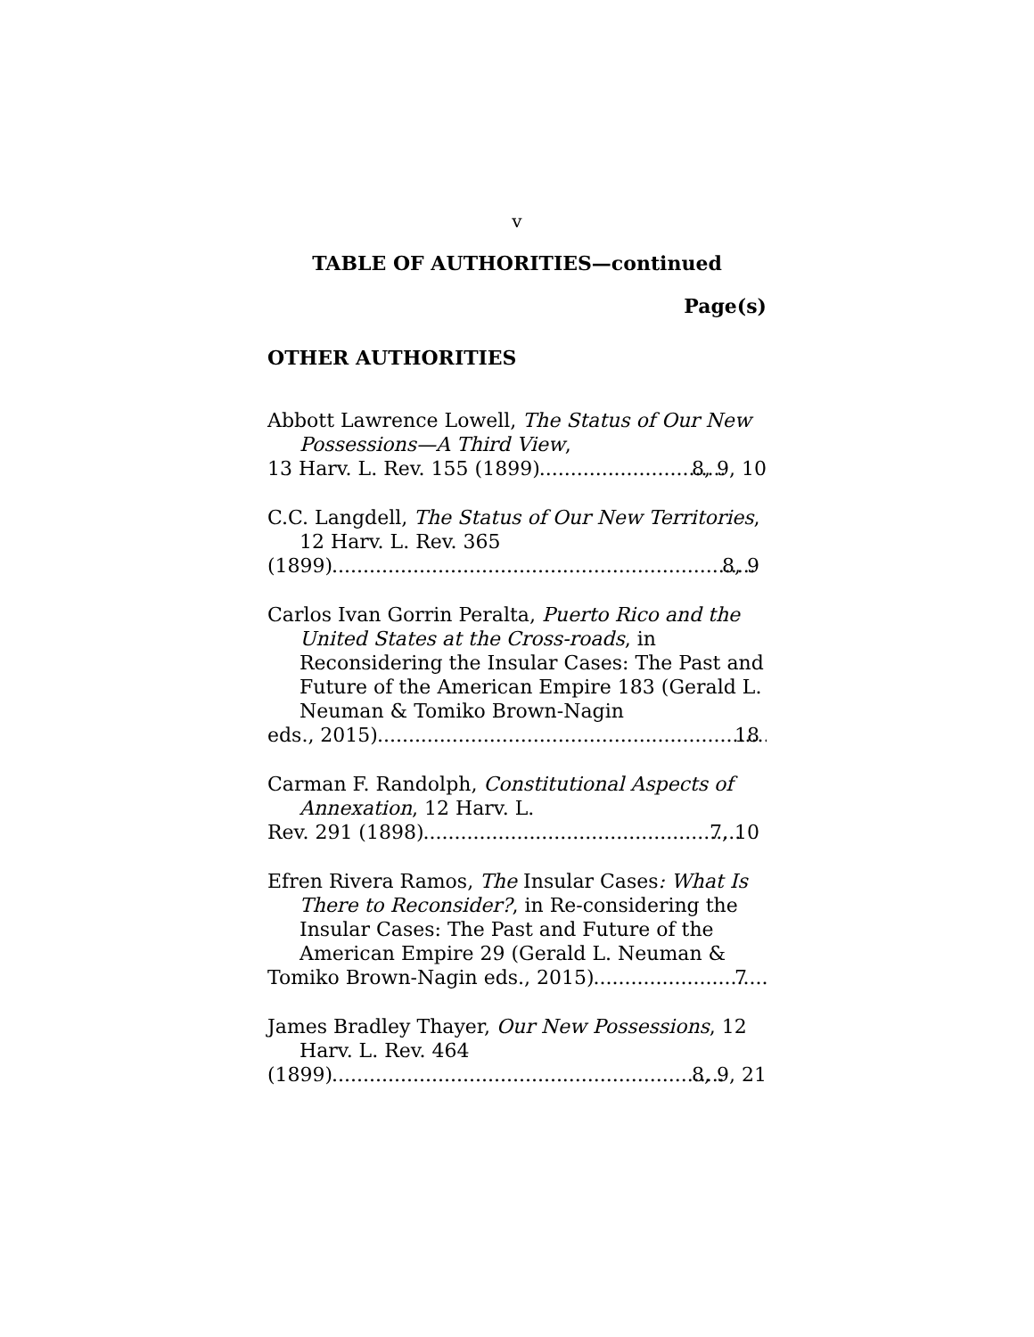v
TABLE OF AUTHORITIES—continued
Page(s)
OTHER AUTHORITIES
Abbott Lawrence Lowell, The Status of Our New Possessions—A Third View,
13 Harv. L. Rev. 155 (1899) 8, 9, 10
C.C. Langdell, The Status of Our New Territories, 12 Harv. L. Rev. 365
(1899) 8, 9
Carlos Ivan Gorrin Peralta, Puerto Rico and the United States at the Cross-roads, in Reconsidering the Insular Cases: The Past and Future of the American Empire 183 (Gerald L. Neuman & Tomiko Brown-Nagin
eds., 2015) 18
Carman F. Randolph, Constitutional Aspects of Annexation, 12 Harv. L.
Rev. 291 (1898) 7, 10
Efren Rivera Ramos, The Insular Cases: What Is There to Reconsider?, in Re-considering the Insular Cases: The Past and Future of the American Empire 29 (Gerald L. Neuman &
Tomiko Brown-Nagin eds., 2015) 7
James Bradley Thayer, Our New Possessions, 12 Harv. L. Rev. 464
(1899) 8, 9, 21